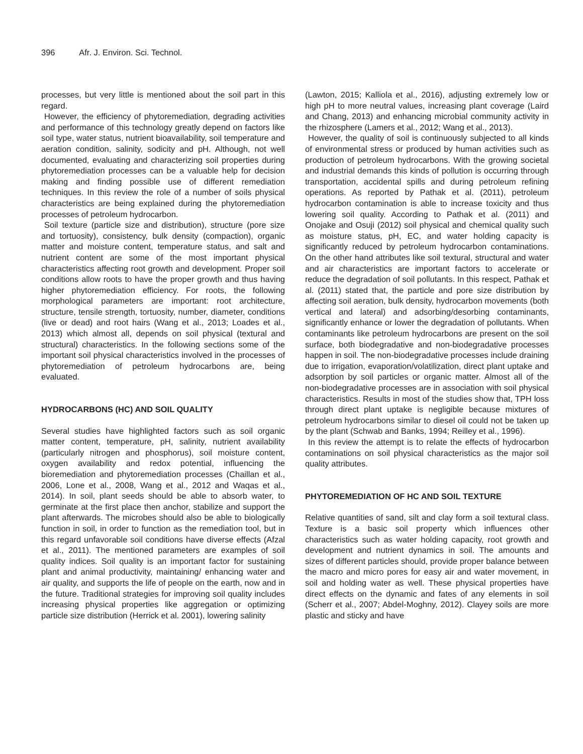396 Afr. J. Environ. Sci. Technol.
processes, but very little is mentioned about the soil part in this regard.
However, the efficiency of phytoremediation, degrading activities and performance of this technology greatly depend on factors like soil type, water status, nutrient bioavailability, soil temperature and aeration condition, salinity, sodicity and pH. Although, not well documented, evaluating and characterizing soil properties during phytoremediation processes can be a valuable help for decision making and finding possible use of different remediation techniques. In this review the role of a number of soils physical characteristics are being explained during the phytoremediation processes of petroleum hydrocarbon.
Soil texture (particle size and distribution), structure (pore size and tortuosity), consistency, bulk density (compaction), organic matter and moisture content, temperature status, and salt and nutrient content are some of the most important physical characteristics affecting root growth and development. Proper soil conditions allow roots to have the proper growth and thus having higher phytoremediation efficiency. For roots, the following morphological parameters are important: root architecture, structure, tensile strength, tortuosity, number, diameter, conditions (live or dead) and root hairs (Wang et al., 2013; Loades et al., 2013) which almost all, depends on soil physical (textural and structural) characteristics. In the following sections some of the important soil physical characteristics involved in the processes of phytoremediation of petroleum hydrocarbons are, being evaluated.
HYDROCARBONS (HC) AND SOIL QUALITY
Several studies have highlighted factors such as soil organic matter content, temperature, pH, salinity, nutrient availability (particularly nitrogen and phosphorus), soil moisture content, oxygen availability and redox potential, influencing the bioremediation and phytoremediation processes (Chaillan et al., 2006, Lone et al., 2008, Wang et al., 2012 and Waqas et al., 2014). In soil, plant seeds should be able to absorb water, to germinate at the first place then anchor, stabilize and support the plant afterwards. The microbes should also be able to biologically function in soil, in order to function as the remediation tool, but in this regard unfavorable soil conditions have diverse effects (Afzal et al., 2011). The mentioned parameters are examples of soil quality indices. Soil quality is an important factor for sustaining plant and animal productivity, maintaining/ enhancing water and air quality, and supports the life of people on the earth, now and in the future. Traditional strategies for improving soil quality includes increasing physical properties like aggregation or optimizing particle size distribution (Herrick et al. 2001), lowering salinity
(Lawton, 2015; Kalliola et al., 2016), adjusting extremely low or high pH to more neutral values, increasing plant coverage (Laird and Chang, 2013) and enhancing microbial community activity in the rhizosphere (Lamers et al., 2012; Wang et al., 2013).
However, the quality of soil is continuously subjected to all kinds of environmental stress or produced by human activities such as production of petroleum hydrocarbons. With the growing societal and industrial demands this kinds of pollution is occurring through transportation, accidental spills and during petroleum refining operations. As reported by Pathak et al. (2011), petroleum hydrocarbon contamination is able to increase toxicity and thus lowering soil quality. According to Pathak et al. (2011) and Onojake and Osuji (2012) soil physical and chemical quality such as moisture status, pH, EC, and water holding capacity is significantly reduced by petroleum hydrocarbon contaminations. On the other hand attributes like soil textural, structural and water and air characteristics are important factors to accelerate or reduce the degradation of soil pollutants. In this respect, Pathak et al. (2011) stated that, the particle and pore size distribution by affecting soil aeration, bulk density, hydrocarbon movements (both vertical and lateral) and adsorbing/desorbing contaminants, significantly enhance or lower the degradation of pollutants. When contaminants like petroleum hydrocarbons are present on the soil surface, both biodegradative and non-biodegradative processes happen in soil. The non-biodegradative processes include draining due to irrigation, evaporation/volatilization, direct plant uptake and adsorption by soil particles or organic matter. Almost all of the non-biodegradative processes are in association with soil physical characteristics. Results in most of the studies show that, TPH loss through direct plant uptake is negligible because mixtures of petroleum hydrocarbons similar to diesel oil could not be taken up by the plant (Schwab and Banks, 1994; Reilley et al., 1996).
In this review the attempt is to relate the effects of hydrocarbon contaminations on soil physical characteristics as the major soil quality attributes.
PHYTOREMEDIATION OF HC AND SOIL TEXTURE
Relative quantities of sand, silt and clay form a soil textural class. Texture is a basic soil property which influences other characteristics such as water holding capacity, root growth and development and nutrient dynamics in soil. The amounts and sizes of different particles should, provide proper balance between the macro and micro pores for easy air and water movement, in soil and holding water as well. These physical properties have direct effects on the dynamic and fates of any elements in soil (Scherr et al., 2007; Abdel-Moghny, 2012). Clayey soils are more plastic and sticky and have